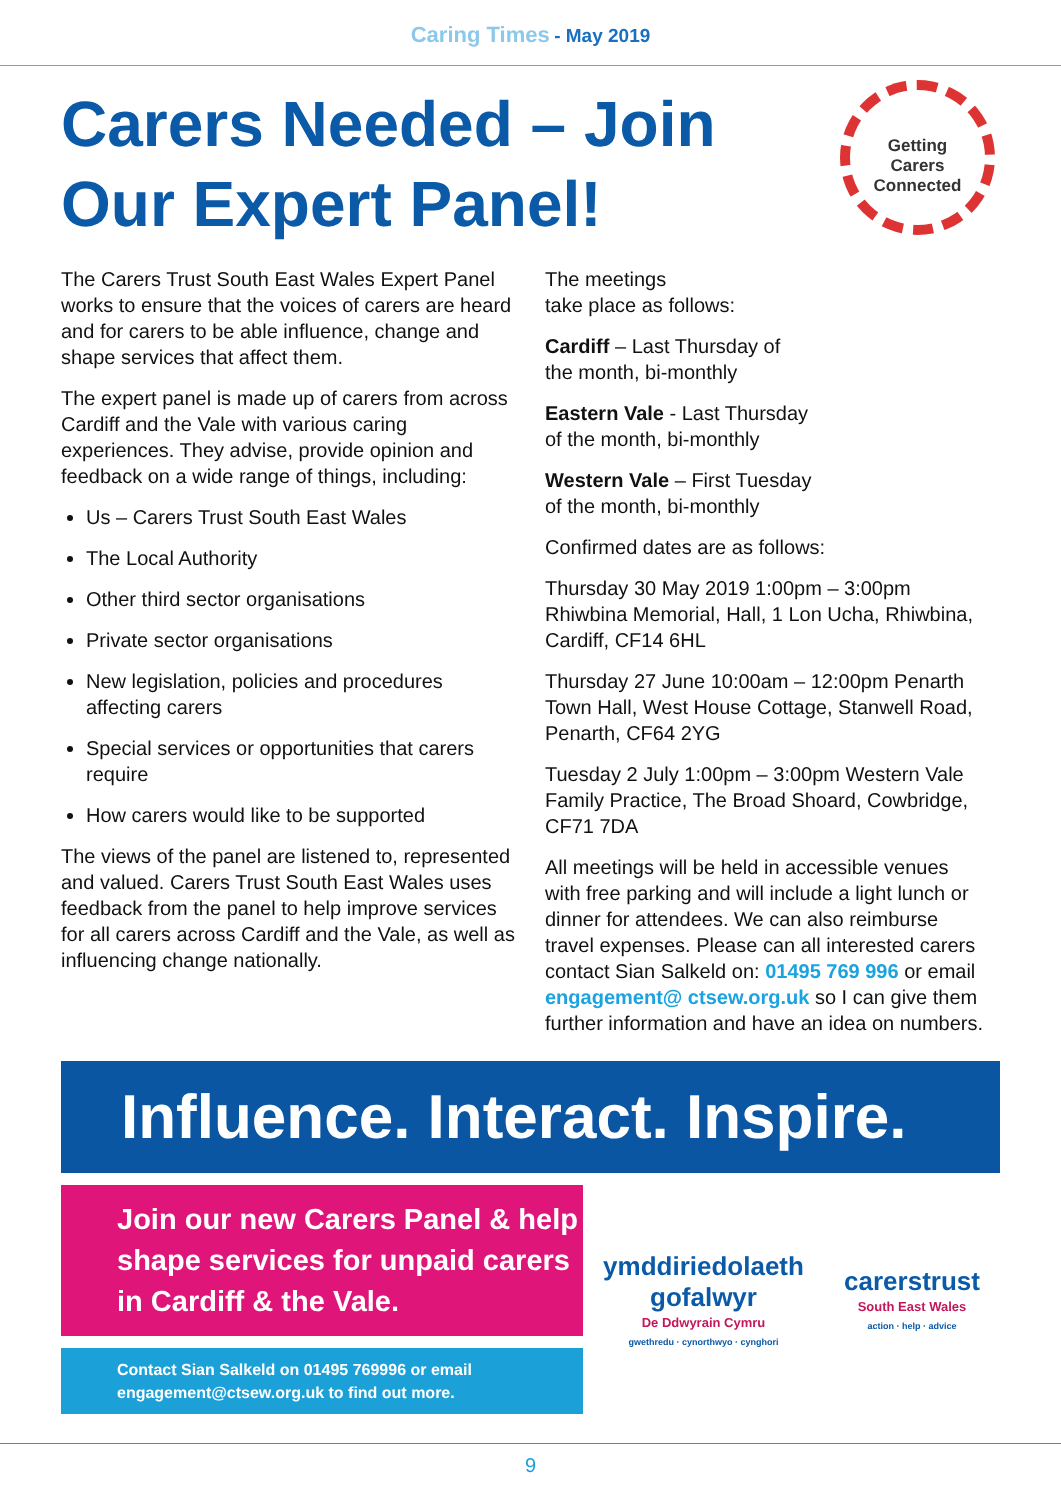Caring Times - May 2019
Carers Needed – Join Our Expert Panel!
Getting
Carers
Connected
The Carers Trust South East Wales Expert Panel works to ensure that the voices of carers are heard and for carers to be able influence, change and shape services that affect them.
The expert panel is made up of carers from across Cardiff and the Vale with various caring experiences. They advise, provide opinion and feedback on a wide range of things, including:
Us – Carers Trust South East Wales
The Local Authority
Other third sector organisations
Private sector organisations
New legislation, policies and procedures affecting carers
Special services or opportunities that carers require
How carers would like to be supported
The views of the panel are listened to, represented and valued. Carers Trust South East Wales uses feedback from the panel to help improve services for all carers across Cardiff and the Vale, as well as influencing change nationally.
The meetings
take place as follows:
Cardiff – Last Thursday of
the month, bi-monthly
Eastern Vale - Last Thursday
of the month, bi-monthly
Western Vale – First Tuesday
of the month, bi-monthly
Confirmed dates are as follows:
Thursday 30 May 2019 1:00pm – 3:00pm Rhiwbina Memorial, Hall, 1 Lon Ucha, Rhiwbina, Cardiff, CF14 6HL
Thursday 27 June 10:00am – 12:00pm Penarth Town Hall, West House Cottage, Stanwell Road, Penarth, CF64 2YG
Tuesday 2 July 1:00pm – 3:00pm Western Vale Family Practice, The Broad Shoard, Cowbridge, CF71 7DA
All meetings will be held in accessible venues with free parking and will include a light lunch or dinner for attendees. We can also reimburse travel expenses. Please can all interested carers contact Sian Salkeld on: 01495 769 996 or email engagement@ ctsew.org.uk so I can give them further information and have an idea on numbers.
Influence. Interact. Inspire.
Join our new Carers Panel & help shape services for unpaid carers in Cardiff & the Vale.
Contact Sian Salkeld on 01495 769996 or email engagement@ctsew.org.uk to find out more.
ymddiriedolaeth
gofalwyr
De Ddwyrain Cymru
gwethredu · cynorthwyo · cynghori
carerstrust
South East Wales
action · help · advice
9